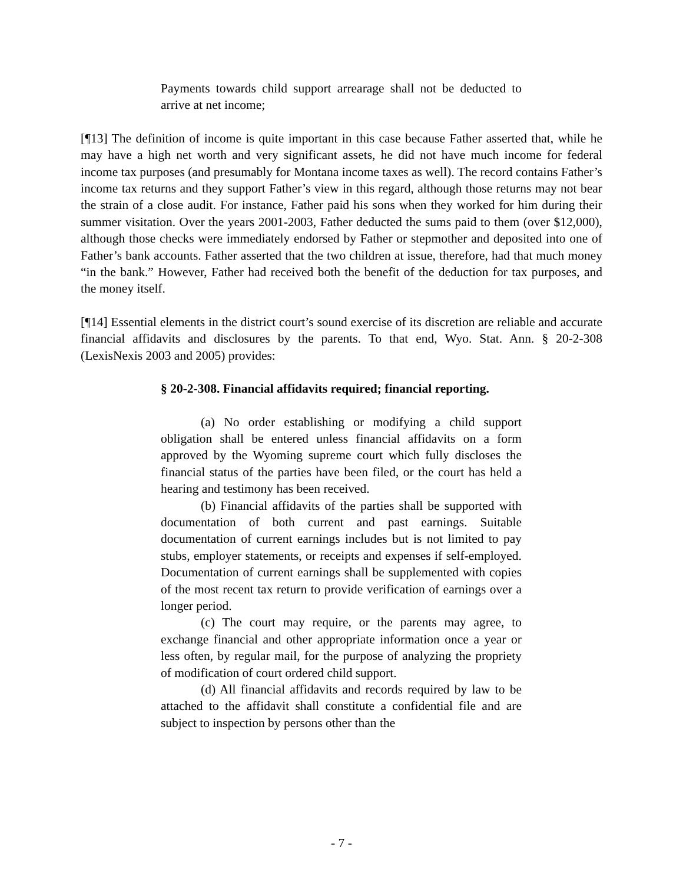Payments towards child support arrearage shall not be deducted to arrive at net income;
[¶13] The definition of income is quite important in this case because Father asserted that, while he may have a high net worth and very significant assets, he did not have much income for federal income tax purposes (and presumably for Montana income taxes as well). The record contains Father’s income tax returns and they support Father’s view in this regard, although those returns may not bear the strain of a close audit. For instance, Father paid his sons when they worked for him during their summer visitation. Over the years 2001-2003, Father deducted the sums paid to them (over $12,000), although those checks were immediately endorsed by Father or stepmother and deposited into one of Father’s bank accounts. Father asserted that the two children at issue, therefore, had that much money “in the bank.” However, Father had received both the benefit of the deduction for tax purposes, and the money itself.
[¶14] Essential elements in the district court’s sound exercise of its discretion are reliable and accurate financial affidavits and disclosures by the parents. To that end, Wyo. Stat. Ann. § 20-2-308 (LexisNexis 2003 and 2005) provides:
§ 20-2-308. Financial affidavits required; financial reporting.
(a) No order establishing or modifying a child support obligation shall be entered unless financial affidavits on a form approved by the Wyoming supreme court which fully discloses the financial status of the parties have been filed, or the court has held a hearing and testimony has been received.
(b) Financial affidavits of the parties shall be supported with documentation of both current and past earnings. Suitable documentation of current earnings includes but is not limited to pay stubs, employer statements, or receipts and expenses if self-employed. Documentation of current earnings shall be supplemented with copies of the most recent tax return to provide verification of earnings over a longer period.
(c) The court may require, or the parents may agree, to exchange financial and other appropriate information once a year or less often, by regular mail, for the purpose of analyzing the propriety of modification of court ordered child support.
(d) All financial affidavits and records required by law to be attached to the affidavit shall constitute a confidential file and are subject to inspection by persons other than the
- 7 -